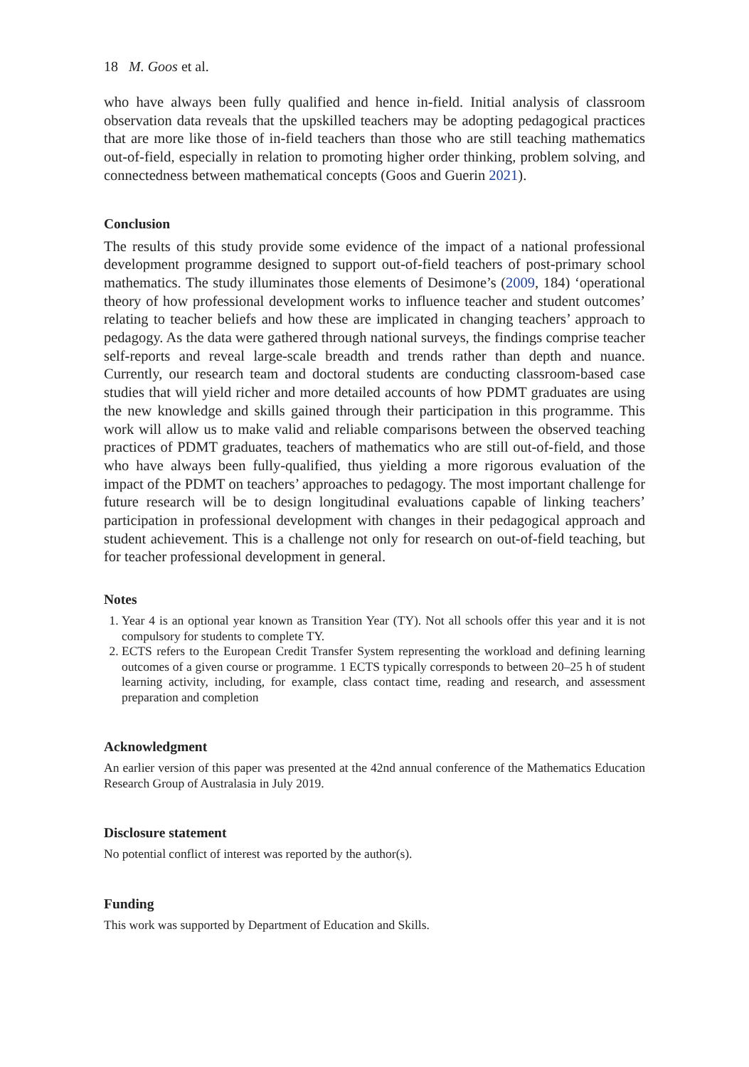18 M. Goos et al.
who have always been fully qualified and hence in-field. Initial analysis of classroom observation data reveals that the upskilled teachers may be adopting pedagogical practices that are more like those of in-field teachers than those who are still teaching mathematics out-of-field, especially in relation to promoting higher order thinking, problem solving, and connectedness between mathematical concepts (Goos and Guerin 2021).
Conclusion
The results of this study provide some evidence of the impact of a national professional development programme designed to support out-of-field teachers of post-primary school mathematics. The study illuminates those elements of Desimone’s (2009, 184) ‘operational theory of how professional development works to influence teacher and student outcomes’ relating to teacher beliefs and how these are implicated in changing teachers’ approach to pedagogy. As the data were gathered through national surveys, the findings comprise teacher self-reports and reveal large-scale breadth and trends rather than depth and nuance. Currently, our research team and doctoral students are conducting classroom-based case studies that will yield richer and more detailed accounts of how PDMT graduates are using the new knowledge and skills gained through their participation in this programme. This work will allow us to make valid and reliable comparisons between the observed teaching practices of PDMT graduates, teachers of mathematics who are still out-of-field, and those who have always been fully-qualified, thus yielding a more rigorous evaluation of the impact of the PDMT on teachers’ approaches to pedagogy. The most important challenge for future research will be to design longitudinal evaluations capable of linking teachers’ participation in professional development with changes in their pedagogical approach and student achievement. This is a challenge not only for research on out-of-field teaching, but for teacher professional development in general.
Notes
1. Year 4 is an optional year known as Transition Year (TY). Not all schools offer this year and it is not compulsory for students to complete TY.
2. ECTS refers to the European Credit Transfer System representing the workload and defining learning outcomes of a given course or programme. 1 ECTS typically corresponds to between 20–25 h of student learning activity, including, for example, class contact time, reading and research, and assessment preparation and completion
Acknowledgment
An earlier version of this paper was presented at the 42nd annual conference of the Mathematics Education Research Group of Australasia in July 2019.
Disclosure statement
No potential conflict of interest was reported by the author(s).
Funding
This work was supported by Department of Education and Skills.